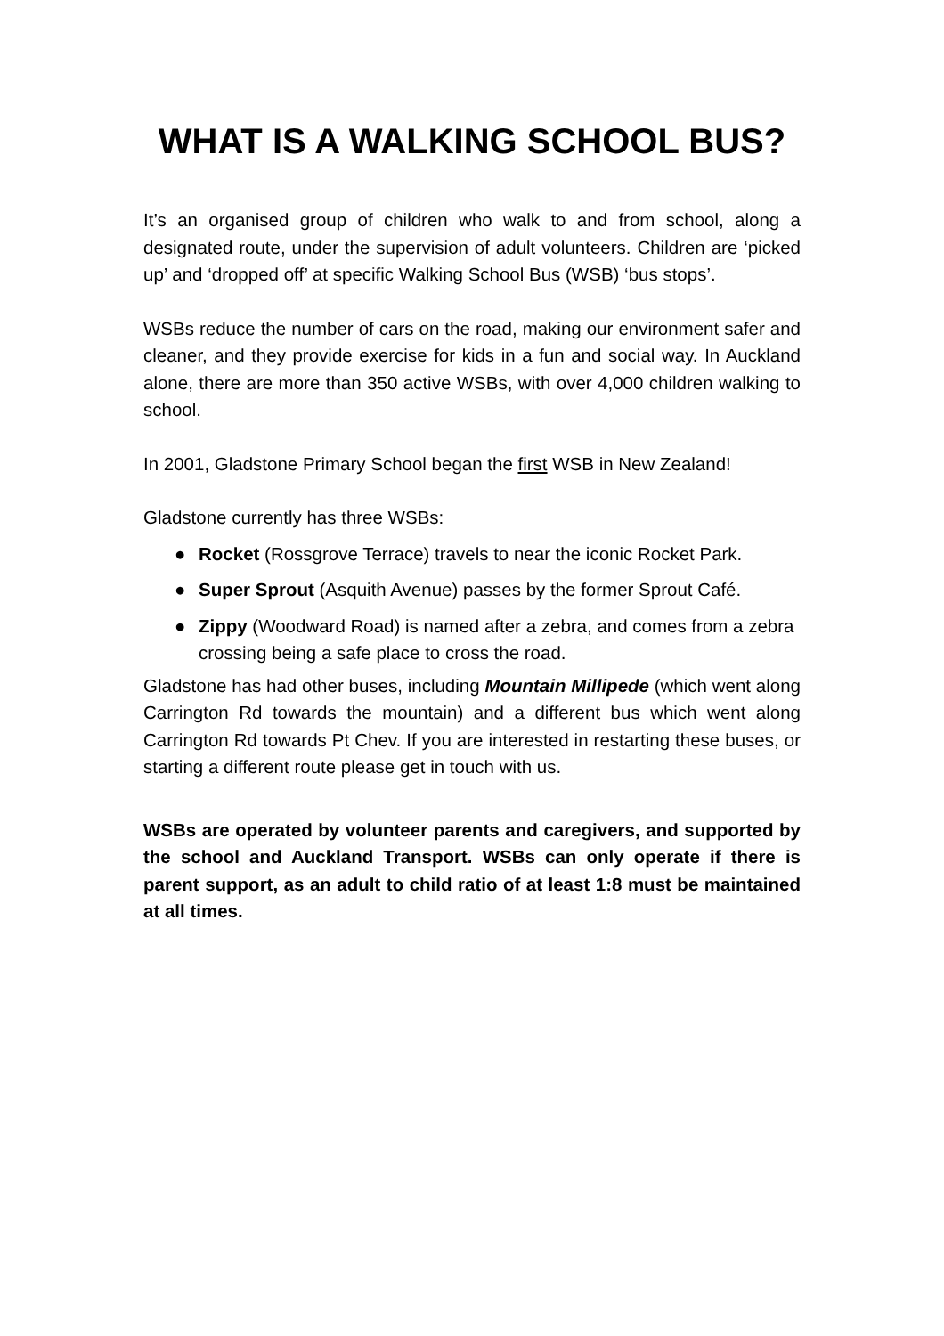WHAT IS A WALKING SCHOOL BUS?
It’s an organised group of children who walk to and from school, along a designated route, under the supervision of adult volunteers. Children are ‘picked up’ and ‘dropped off’ at specific Walking School Bus (WSB) ‘bus stops’.
WSBs reduce the number of cars on the road, making our environment safer and cleaner, and they provide exercise for kids in a fun and social way. In Auckland alone, there are more than 350 active WSBs, with over 4,000 children walking to school.
In 2001, Gladstone Primary School began the first WSB in New Zealand!
Gladstone currently has three WSBs:
● Rocket (Rossgrove Terrace) travels to near the iconic Rocket Park.
● Super Sprout (Asquith Avenue) passes by the former Sprout Café.
● Zippy (Woodward Road) is named after a zebra, and comes from a zebra crossing being a safe place to cross the road.
Gladstone has had other buses, including Mountain Millipede (which went along Carrington Rd towards the mountain) and a different bus which went along Carrington Rd towards Pt Chev. If you are interested in restarting these buses, or starting a different route please get in touch with us.
WSBs are operated by volunteer parents and caregivers, and supported by the school and Auckland Transport. WSBs can only operate if there is parent support, as an adult to child ratio of at least 1:8 must be maintained at all times.